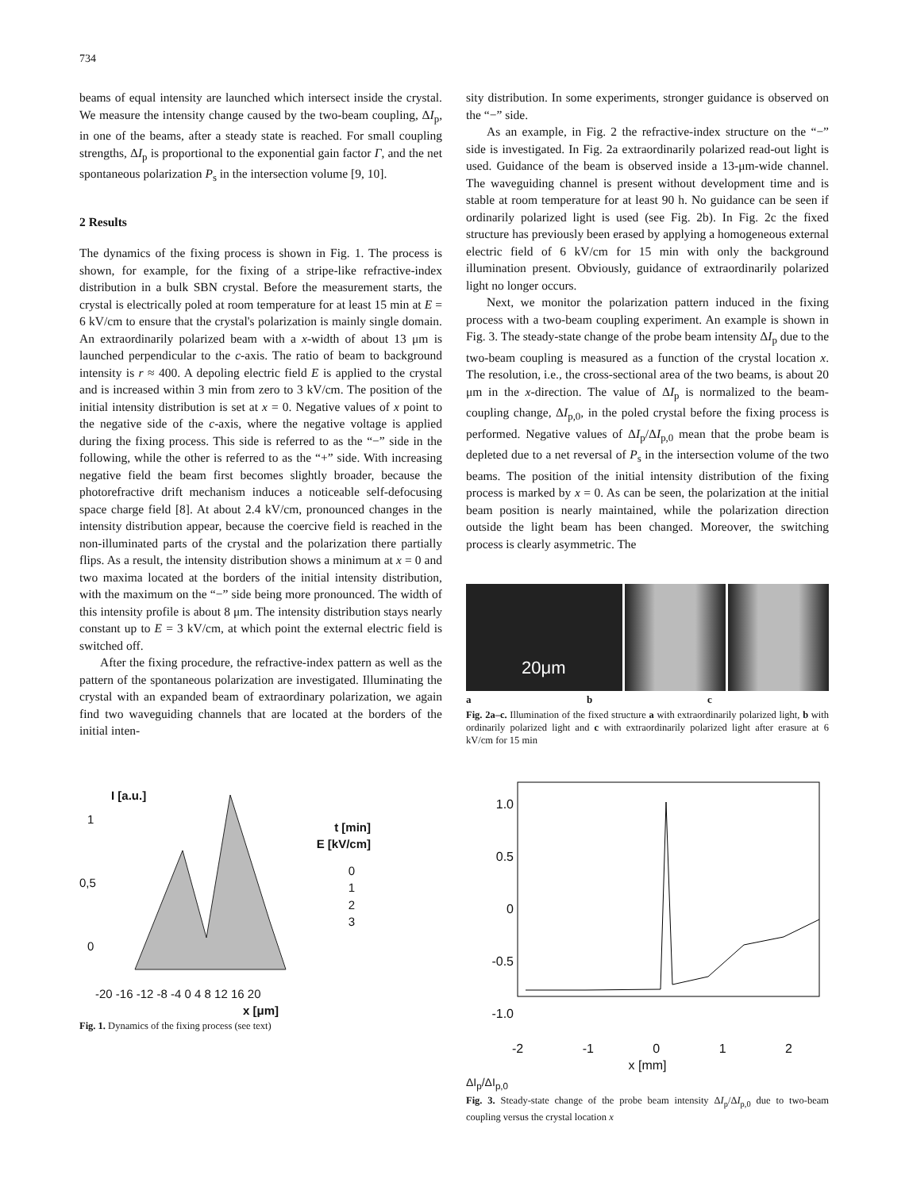734
beams of equal intensity are launched which intersect inside the crystal. We measure the intensity change caused by the two-beam coupling, ΔI<sub>p</sub>, in one of the beams, after a steady state is reached. For small coupling strengths, ΔI<sub>p</sub> is proportional to the exponential gain factor Γ, and the net spontaneous polarization P<sub>s</sub> in the intersection volume [9, 10].
2 Results
The dynamics of the fixing process is shown in Fig. 1. The process is shown, for example, for the fixing of a stripe-like refractive-index distribution in a bulk SBN crystal. Before the measurement starts, the crystal is electrically poled at room temperature for at least 15 min at E = 6 kV/cm to ensure that the crystal's polarization is mainly single domain. An extraordinarily polarized beam with a x-width of about 13 μm is launched perpendicular to the c-axis. The ratio of beam to background intensity is r ≈ 400. A depoling electric field E is applied to the crystal and is increased within 3 min from zero to 3 kV/cm. The position of the initial intensity distribution is set at x = 0. Negative values of x point to the negative side of the c-axis, where the negative voltage is applied during the fixing process. This side is referred to as the “−” side in the following, while the other is referred to as the “+” side. With increasing negative field the beam first becomes slightly broader, because the photorefractive drift mechanism induces a noticeable self-defocusing space charge field [8]. At about 2.4 kV/cm, pronounced changes in the intensity distribution appear, because the coercive field is reached in the non-illuminated parts of the crystal and the polarization there partially flips. As a result, the intensity distribution shows a minimum at x = 0 and two maxima located at the borders of the initial intensity distribution, with the maximum on the “−” side being more pronounced. The width of this intensity profile is about 8 μm. The intensity distribution stays nearly constant up to E = 3 kV/cm, at which point the external electric field is switched off.
After the fixing procedure, the refractive-index pattern as well as the pattern of the spontaneous polarization are investigated. Illuminating the crystal with an expanded beam of extraordinary polarization, we again find two waveguiding channels that are located at the borders of the initial inten-
I [a.u.]
1
0,5
0
t [min]
E [kV/cm]
0
1
2
3
-20 -16 -12 -8 -4 0 4 8 12 16 20
x [μm]
Fig. 1. Dynamics of the fixing process (see text)
sity distribution. In some experiments, stronger guidance is observed on the “−” side.
As an example, in Fig. 2 the refractive-index structure on the “−” side is investigated. In Fig. 2a extraordinarily polarized read-out light is used. Guidance of the beam is observed inside a 13-μm-wide channel. The waveguiding channel is present without development time and is stable at room temperature for at least 90 h. No guidance can be seen if ordinarily polarized light is used (see Fig. 2b). In Fig. 2c the fixed structure has previously been erased by applying a homogeneous external electric field of 6 kV/cm for 15 min with only the background illumination present. Obviously, guidance of extraordinarily polarized light no longer occurs.
Next, we monitor the polarization pattern induced in the fixing process with a two-beam coupling experiment. An example is shown in Fig. 3. The steady-state change of the probe beam intensity ΔI<sub>p</sub> due to the two-beam coupling is measured as a function of the crystal location x. The resolution, i.e., the cross-sectional area of the two beams, is about 20 μm in the x-direction. The value of ΔI<sub>p</sub> is normalized to the beam-coupling change, ΔI<sub>p,0</sub>, in the poled crystal before the fixing process is performed. Negative values of ΔI<sub>p</sub>/ΔI<sub>p,0</sub> mean that the probe beam is depleted due to a net reversal of P<sub>s</sub> in the intersection volume of the two beams. The position of the initial intensity distribution of the fixing process is marked by x = 0. As can be seen, the polarization at the initial beam position is nearly maintained, while the polarization direction outside the light beam has been changed. Moreover, the switching process is clearly asymmetric. The
20μm
a b c
Fig. 2a–c. Illumination of the fixed structure a with extraordinarily polarized light, b with ordinarily polarized light and c with extraordinarily polarized light after erasure at 6 kV/cm for 15 min
1.0
0.5
0
-0.5
-1.0
-2 -1 0 1 2
x [mm]
ΔI<sub>p</sub>/ΔI<sub>p,0</sub>
Fig. 3. Steady-state change of the probe beam intensity ΔI<sub>p</sub>/ΔI<sub>p,0</sub> due to two-beam coupling versus the crystal location x